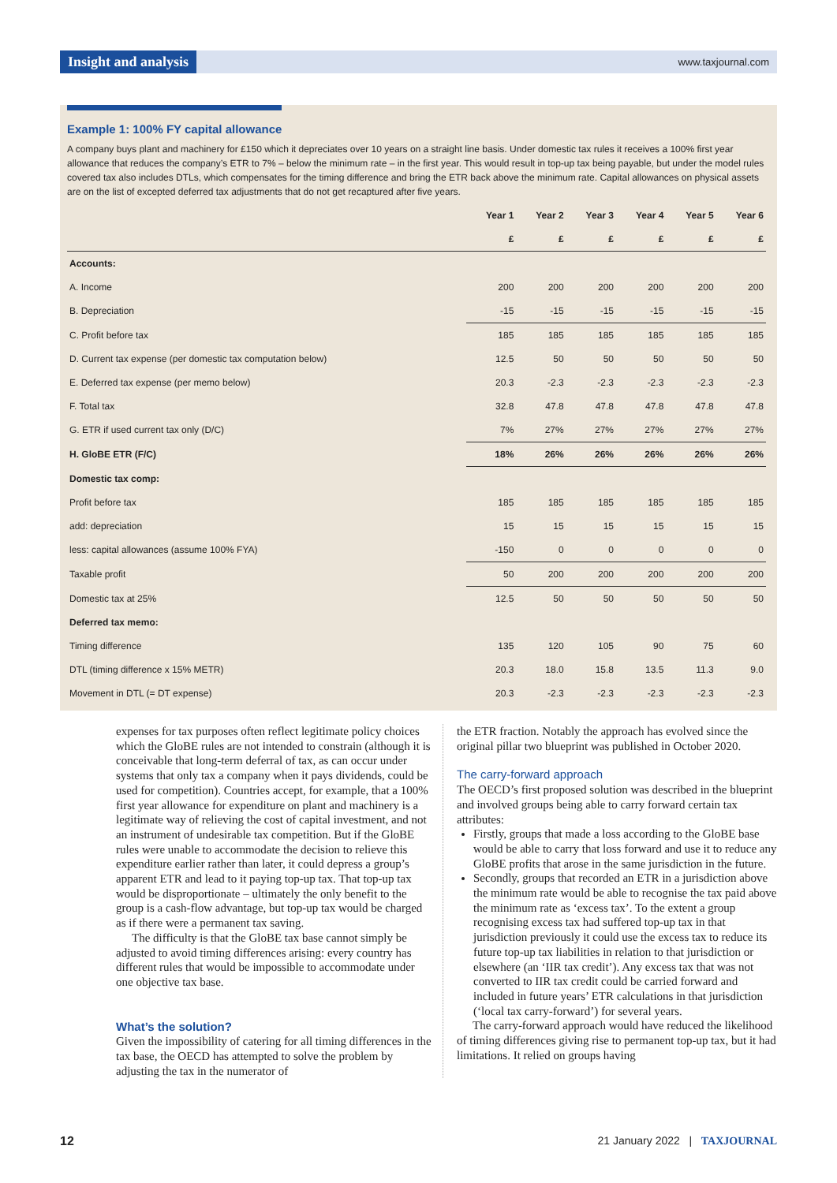Insight and analysis www.taxjournal.com
Example 1: 100% FY capital allowance
A company buys plant and machinery for £150 which it depreciates over 10 years on a straight line basis. Under domestic tax rules it receives a 100% first year allowance that reduces the company’s ETR to 7% – below the minimum rate – in the first year. This would result in top-up tax being payable, but under the model rules covered tax also includes DTLs, which compensates for the timing difference and bring the ETR back above the minimum rate. Capital allowances on physical assets are on the list of excepted deferred tax adjustments that do not get recaptured after five years.
| | Year 1 | Year 2 | Year 3 | Year 4 | Year 5 | Year 6 |
| --- | --- | --- | --- | --- | --- | --- |
| | £ | £ | £ | £ | £ | £ |
| Accounts: | | | | | | |
| A. Income | 200 | 200 | 200 | 200 | 200 | 200 |
| B. Depreciation | -15 | -15 | -15 | -15 | -15 | -15 |
| C. Profit before tax | 185 | 185 | 185 | 185 | 185 | 185 |
| D. Current tax expense (per domestic tax computation below) | 12.5 | 50 | 50 | 50 | 50 | 50 |
| E. Deferred tax expense (per memo below) | 20.3 | -2.3 | -2.3 | -2.3 | -2.3 | -2.3 |
| F. Total tax | 32.8 | 47.8 | 47.8 | 47.8 | 47.8 | 47.8 |
| G. ETR if used current tax only (D/C) | 7% | 27% | 27% | 27% | 27% | 27% |
| H. GloBE ETR (F/C) | 18% | 26% | 26% | 26% | 26% | 26% |
| Domestic tax comp: | | | | | | |
| Profit before tax | 185 | 185 | 185 | 185 | 185 | 185 |
| add: depreciation | 15 | 15 | 15 | 15 | 15 | 15 |
| less: capital allowances (assume 100% FYA) | -150 | 0 | 0 | 0 | 0 | 0 |
| Taxable profit | 50 | 200 | 200 | 200 | 200 | 200 |
| Domestic tax at 25% | 12.5 | 50 | 50 | 50 | 50 | 50 |
| Deferred tax memo: | | | | | | |
| Timing difference | 135 | 120 | 105 | 90 | 75 | 60 |
| DTL (timing difference x 15% METR) | 20.3 | 18.0 | 15.8 | 13.5 | 11.3 | 9.0 |
| Movement in DTL (= DT expense) | 20.3 | -2.3 | -2.3 | -2.3 | -2.3 | -2.3 |
expenses for tax purposes often reflect legitimate policy choices which the GloBE rules are not intended to constrain (although it is conceivable that long-term deferral of tax, as can occur under systems that only tax a company when it pays dividends, could be used for competition). Countries accept, for example, that a 100% first year allowance for expenditure on plant and machinery is a legitimate way of relieving the cost of capital investment, and not an instrument of undesirable tax competition. But if the GloBE rules were unable to accommodate the decision to relieve this expenditure earlier rather than later, it could depress a group’s apparent ETR and lead to it paying top-up tax. That top-up tax would be disproportionate – ultimately the only benefit to the group is a cash-flow advantage, but top-up tax would be charged as if there were a permanent tax saving.
The difficulty is that the GloBE tax base cannot simply be adjusted to avoid timing differences arising: every country has different rules that would be impossible to accommodate under one objective tax base.
What’s the solution?
Given the impossibility of catering for all timing differences in the tax base, the OECD has attempted to solve the problem by adjusting the tax in the numerator of
the ETR fraction. Notably the approach has evolved since the original pillar two blueprint was published in October 2020.
The carry-forward approach
The OECD’s first proposed solution was described in the blueprint and involved groups being able to carry forward certain tax attributes:
Firstly, groups that made a loss according to the GloBE base would be able to carry that loss forward and use it to reduce any GloBE profits that arose in the same jurisdiction in the future.
Secondly, groups that recorded an ETR in a jurisdiction above the minimum rate would be able to recognise the tax paid above the minimum rate as ‘excess tax’. To the extent a group recognising excess tax had suffered top-up tax in that jurisdiction previously it could use the excess tax to reduce its future top-up tax liabilities in relation to that jurisdiction or elsewhere (an ‘IIR tax credit’). Any excess tax that was not converted to IIR tax credit could be carried forward and included in future years’ ETR calculations in that jurisdiction (‘local tax carry-forward’) for several years.
The carry-forward approach would have reduced the likelihood of timing differences giving rise to permanent top-up tax, but it had limitations. It relied on groups having
12 21 January 2022 | TAXJOURNAL